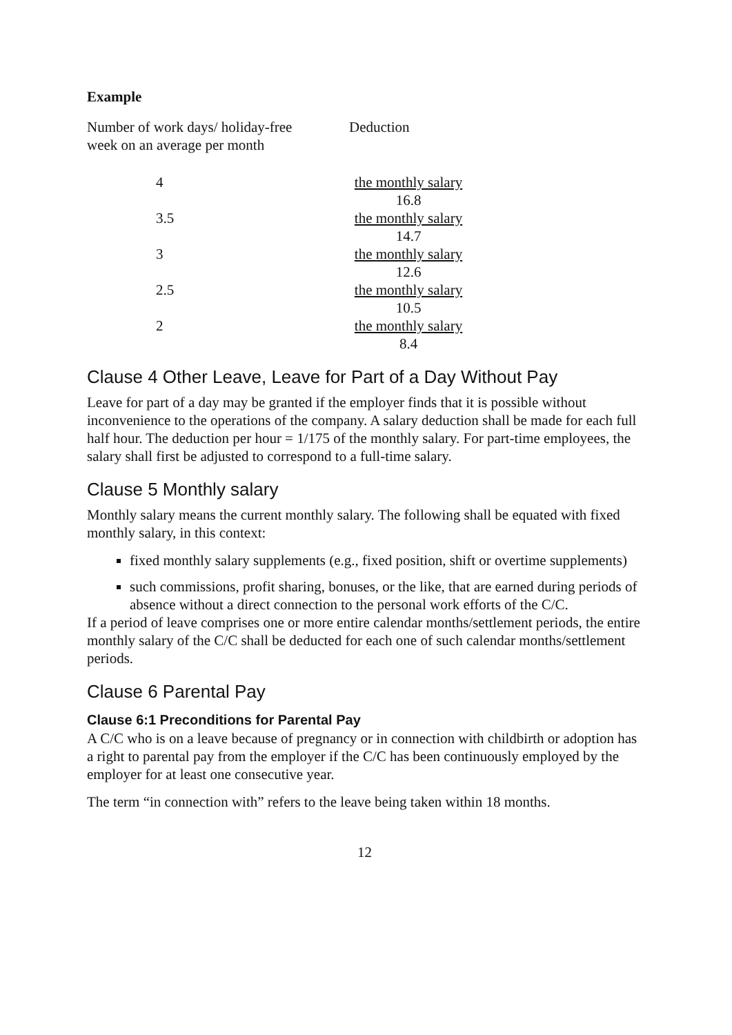Example
| Number of work days/ holiday-free week on an average per month | Deduction |
| 4 | the monthly salary 16.8 |
| 3.5 | the monthly salary 14.7 |
| 3 | the monthly salary 12.6 |
| 2.5 | the monthly salary 10.5 |
| 2 | the monthly salary 8.4 |
Clause 4 Other Leave, Leave for Part of a Day Without Pay
Leave for part of a day may be granted if the employer finds that it is possible without inconvenience to the operations of the company. A salary deduction shall be made for each full half hour. The deduction per hour = 1/175 of the monthly salary. For part-time employees, the salary shall first be adjusted to correspond to a full-time salary.
Clause 5 Monthly salary
Monthly salary means the current monthly salary. The following shall be equated with fixed monthly salary, in this context:
fixed monthly salary supplements (e.g., fixed position, shift or overtime supplements)
such commissions, profit sharing, bonuses, or the like, that are earned during periods of absence without a direct connection to the personal work efforts of the C/C.
If a period of leave comprises one or more entire calendar months/settlement periods, the entire monthly salary of the C/C shall be deducted for each one of such calendar months/settlement periods.
Clause 6 Parental Pay
Clause 6:1 Preconditions for Parental Pay
A C/C who is on a leave because of pregnancy or in connection with childbirth or adoption has a right to parental pay from the employer if the C/C has been continuously employed by the employer for at least one consecutive year.
The term “in connection with” refers to the leave being taken within 18 months.
12